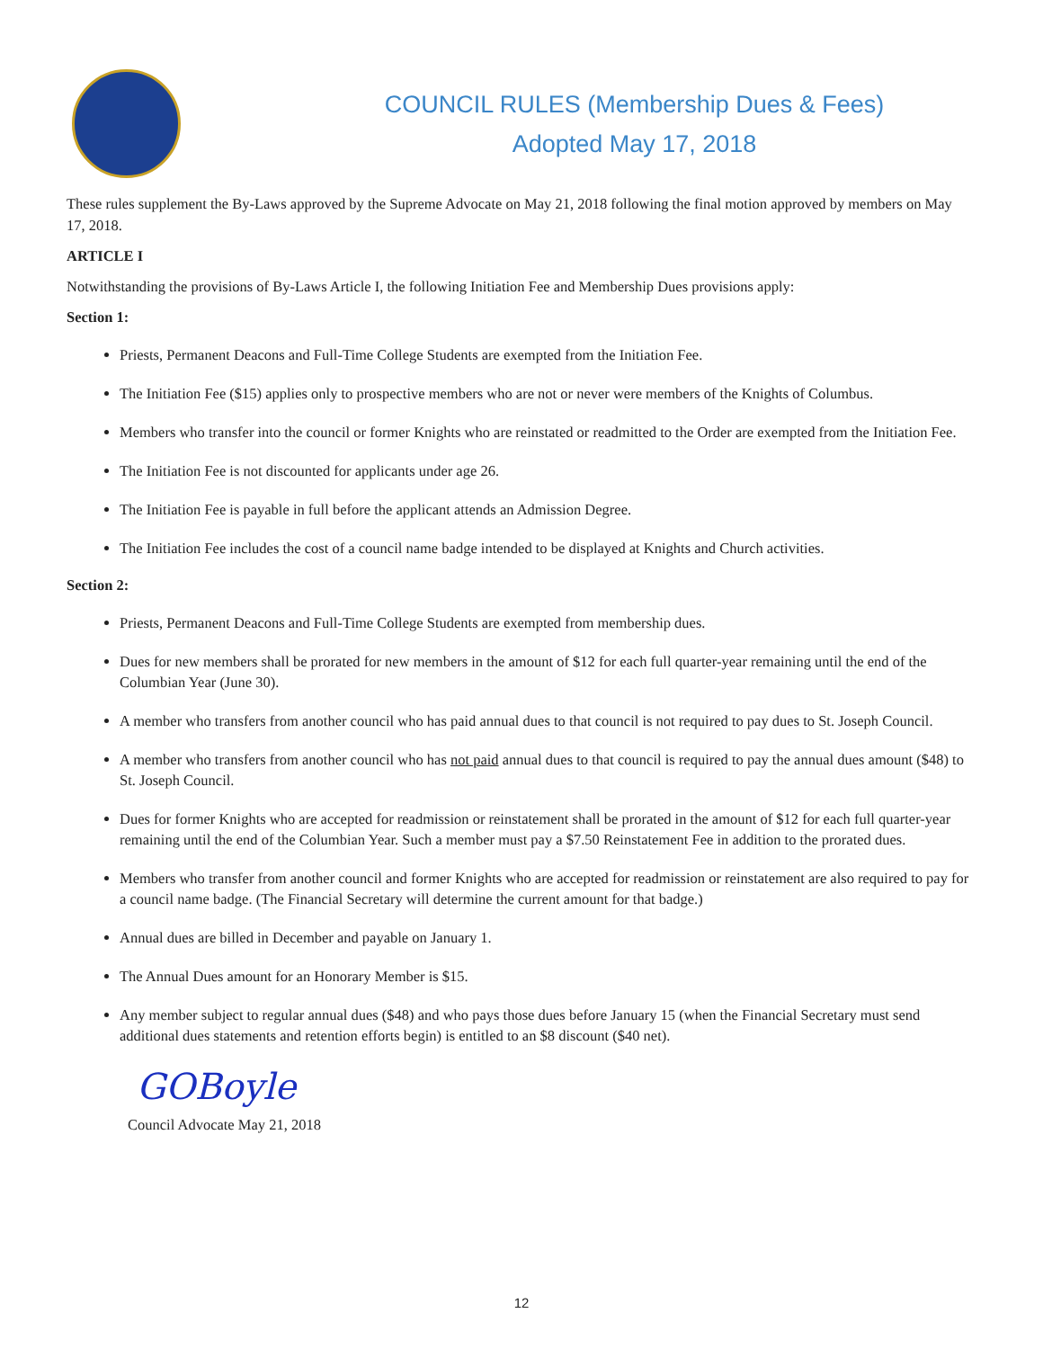COUNCIL RULES (Membership Dues & Fees)
Adopted May 17, 2018
These rules supplement the By-Laws approved by the Supreme Advocate on May 21, 2018 following the final motion approved by members on May 17, 2018.
ARTICLE I
Notwithstanding the provisions of By-Laws Article I, the following Initiation Fee and Membership Dues provisions apply:
Section 1:
Priests, Permanent Deacons and Full-Time College Students are exempted from the Initiation Fee.
The Initiation Fee ($15) applies only to prospective members who are not or never were members of the Knights of Columbus.
Members who transfer into the council or former Knights who are reinstated or readmitted to the Order are exempted from the Initiation Fee.
The Initiation Fee is not discounted for applicants under age 26.
The Initiation Fee is payable in full before the applicant attends an Admission Degree.
The Initiation Fee includes the cost of a council name badge intended to be displayed at Knights and Church activities.
Section 2:
Priests, Permanent Deacons and Full-Time College Students are exempted from membership dues.
Dues for new members shall be prorated for new members in the amount of $12 for each full quarter-year remaining until the end of the Columbian Year (June 30).
A member who transfers from another council who has paid annual dues to that council is not required to pay dues to St. Joseph Council.
A member who transfers from another council who has not paid annual dues to that council is required to pay the annual dues amount ($48) to St. Joseph Council.
Dues for former Knights who are accepted for readmission or reinstatement shall be prorated in the amount of $12 for each full quarter-year remaining until the end of the Columbian Year. Such a member must pay a $7.50 Reinstatement Fee in addition to the prorated dues.
Members who transfer from another council and former Knights who are accepted for readmission or reinstatement are also required to pay for a council name badge. (The Financial Secretary will determine the current amount for that badge.)
Annual dues are billed in December and payable on January 1.
The Annual Dues amount for an Honorary Member is $15.
Any member subject to regular annual dues ($48) and who pays those dues before January 15 (when the Financial Secretary must send additional dues statements and retention efforts begin) is entitled to an $8 discount ($40 net).
GOBoyle
Council Advocate May 21, 2018
12